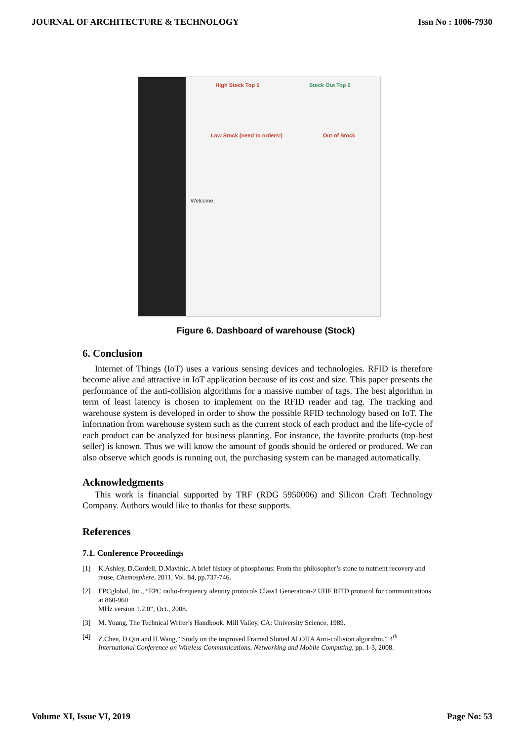JOURNAL OF ARCHITECTURE & TECHNOLOGY Issn No : 1006-7930
High Stock Top 5 Stock Out Top 5
Low Stock (need to orders!) Out of Stock
Welcome,
Figure 6. Dashboard of warehouse (Stock)
6. Conclusion
Internet of Things (IoT) uses a various sensing devices and technologies. RFID is therefore become alive and attractive in IoT application because of its cost and size. This paper presents the performance of the anti-collision algorithms for a massive number of tags. The best algorithm in term of least latency is chosen to implement on the RFID reader and tag. The tracking and warehouse system is developed in order to show the possible RFID technology based on IoT. The information from warehouse system such as the current stock of each product and the life-cycle of each product can be analyzed for business planning. For instance, the favorite products (top-best seller) is known. Thus we will know the amount of goods should be ordered or produced. We can also observe which goods is running out, the purchasing system can be managed automatically.
Acknowledgments
This work is financial supported by TRF (RDG 5950006) and Silicon Craft Technology Company. Authors would like to thanks for these supports.
References
7.1. Conference Proceedings
[1] K.Ashley, D.Cordell, D.Mavinic, A brief history of phosphorus: From the philosopher’s stone to nutrient recovery and reuse, Chemosphere, 2011, Vol. 84, pp.737-746.
[2] EPCglobal, Inc., “EPC radio-frequency identity protocols Class1 Generation-2 UHF RFID protocol for communications at 860-960
MHz version 1.2.0”, Oct., 2008.
[3] M. Young, The Technical Writer’s Handbook. Mill Valley, CA: University Science, 1989.
[4] Z.Chen, D.Qin and H.Wang, “Study on the improved Framed Slotted ALOHA Anti-collision algorithm,” 4<sup>th</sup> International Conference on Wireless Communications, Networking and Mobile Computing, pp. 1-3, 2008.
Volume XI, Issue VI, 2019 Page No: 53